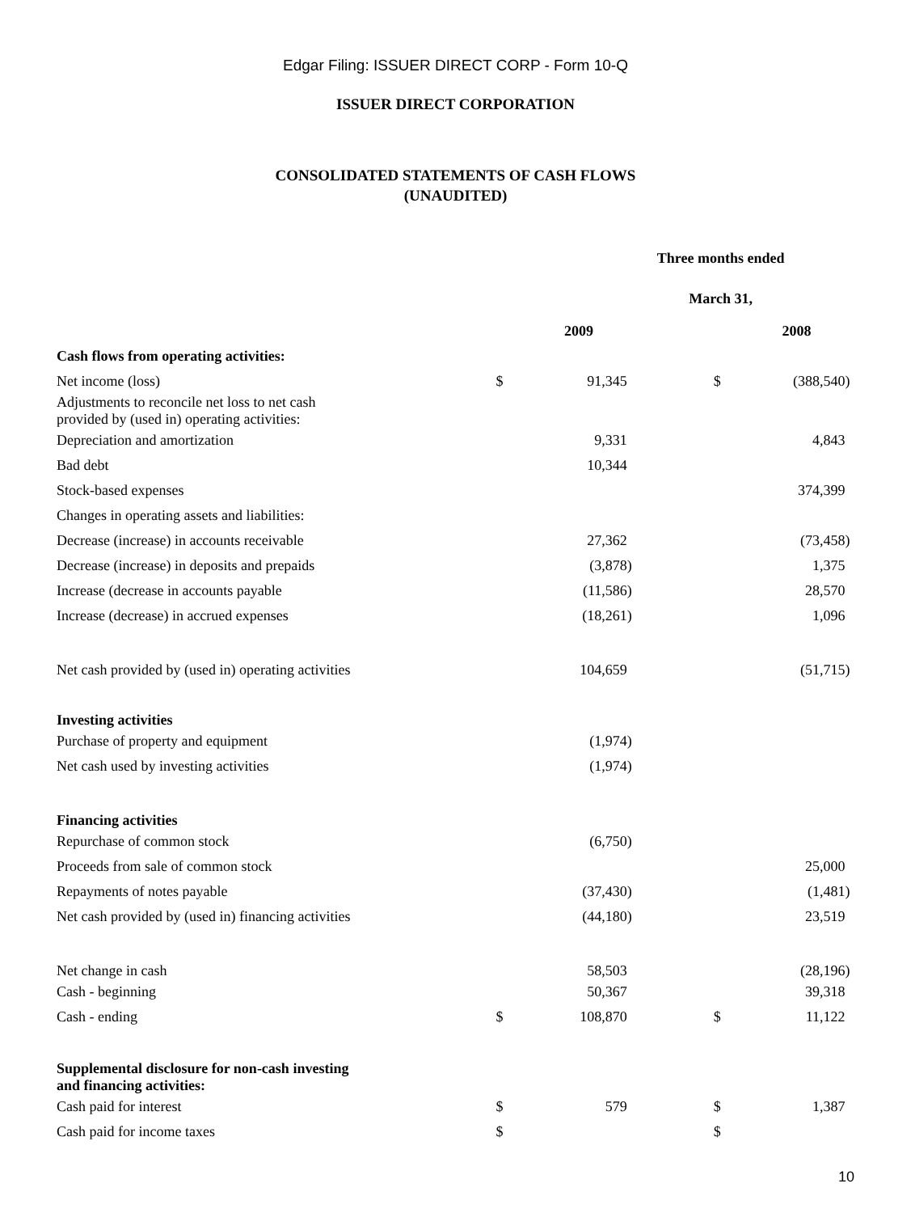Edgar Filing: ISSUER DIRECT CORP - Form 10-Q
ISSUER DIRECT CORPORATION
CONSOLIDATED STATEMENTS OF CASH FLOWS
(UNAUDITED)
| | Three months ended | | | | | | |
| | March 31, | | | | | | |
| | | 2009 | | | | 2008 | |
| Cash flows from operating activities: | | | | | | | |
| Net income (loss) | $ | 91,345 | | | $ | (388,540 | ) |
| Adjustments to reconcile net loss to net cash provided by (used in) operating activities: | | | | | | | |
| Depreciation and amortization | | 9,331 | | | | 4,843 | |
| Bad debt | | 10,344 | | | | | |
| Stock-based expenses | | | | | | 374,399 | |
| Changes in operating assets and liabilities: | | | | | | | |
| Decrease (increase) in accounts receivable | | 27,362 | | | | (73,458 | ) |
| Decrease (increase) in deposits and prepaids | | (3,878 | ) | | | 1,375 | |
| Increase (decrease in accounts payable | | (11,586 | ) | | | 28,570 | |
| Increase (decrease) in accrued expenses | | (18,261 | ) | | | 1,096 | |
| Net cash provided by (used in) operating activities | | 104,659 | | | | (51,715 | ) |
| Investing activities | | | | | | | |
| Purchase of property and equipment | | (1,974 | ) | | | | |
| Net cash used by investing activities | | (1,974 | ) | | | | |
| Financing activities | | | | | | | |
| Repurchase of common stock | | (6,750 | ) | | | | |
| Proceeds from sale of common stock | | | | | | 25,000 | |
| Repayments of notes payable | | (37,430 | ) | | | (1,481 | ) |
| Net cash provided by (used in) financing activities | | (44,180 | ) | | | 23,519 | |
| Net change in cash | | 58,503 | | | | (28,196 | ) |
| Cash - beginning | | 50,367 | | | | 39,318 | |
| Cash - ending | $ | 108,870 | | | $ | 11,122 | |
| Supplemental disclosure for non-cash investing and financing activities: | | | | | | | |
| Cash paid for interest | $ | 579 | | | $ | 1,387 | |
| Cash paid for income taxes | $ | | | | $ | | |
10